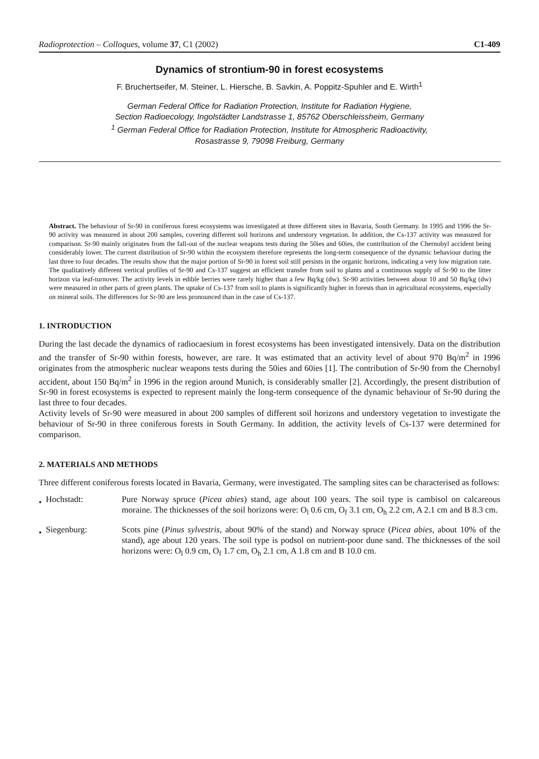Radioprotection – Colloques, volume 37, C1 (2002) C1-409
Dynamics of strontium-90 in forest ecosystems
F. Bruchertseifer, M. Steiner, L. Hiersche, B. Savkin, A. Poppitz-Spuhler and E. Wirth<sup>1</sup>
German Federal Office for Radiation Protection, Institute for Radiation Hygiene,
Section Radioecology, Ingolstädter Landstrasse 1, 85762 Oberschleissheim, Germany
<sup>1</sup> German Federal Office for Radiation Protection, Institute for Atmospheric Radioactivity,
Rosastrasse 9, 79098 Freiburg, Germany
Abstract. The behaviour of Sr-90 in coniferous forest ecosystems was investigated at three different sites in Bavaria, South Germany. In 1995 and 1996 the Sr-90 activity was measured in about 200 samples, covering different soil horizons and understory vegetation. In addition, the Cs-137 activity was measured for comparison. Sr-90 mainly originates from the fall-out of the nuclear weapons tests during the 50ies and 60ies, the contribution of the Chernobyl accident being considerably lower. The current distribution of Sr-90 within the ecosystem therefore represents the long-term consequence of the dynamic behaviour during the last three to four decades. The results show that the major portion of Sr-90 in forest soil still persists in the organic horizons, indicating a very low migration rate. The qualitatively different vertical profiles of Sr-90 and Cs-137 suggest an efficient transfer from soil to plants and a continuous supply of Sr-90 to the litter horizon via leaf-turnover. The activity levels in edible berries were rarely higher than a few Bq/kg (dw). Sr-90 activities between about 10 and 50 Bq/kg (dw) were measured in other parts of green plants. The uptake of Cs-137 from soil to plants is significantly higher in forests than in agricultural ecosystems, especially on mineral soils. The differences for Sr-90 are less pronounced than in the case of Cs-137.
1. INTRODUCTION
During the last decade the dynamics of radiocaesium in forest ecosystems has been investigated intensively. Data on the distribution and the transfer of Sr-90 within forests, however, are rare. It was estimated that an activity level of about 970 Bq/m<sup>2</sup> in 1996 originates from the atmospheric nuclear weapons tests during the 50ies and 60ies [1]. The contribution of Sr-90 from the Chernobyl accident, about 150 Bq/m<sup>2</sup> in 1996 in the region around Munich, is considerably smaller [2]. Accordingly, the present distribution of Sr-90 in forest ecosystems is expected to represent mainly the long-term consequence of the dynamic behaviour of Sr-90 during the last three to four decades.
Activity levels of Sr-90 were measured in about 200 samples of different soil horizons and understory vegetation to investigate the behaviour of Sr-90 in three coniferous forests in South Germany. In addition, the activity levels of Cs-137 were determined for comparison.
2. MATERIALS AND METHODS
Three different coniferous forests located in Bavaria, Germany, were investigated. The sampling sites can be characterised as follows:
• Hochstadt: Pure Norway spruce (Picea abies) stand, age about 100 years. The soil type is cambisol on calcareous moraine. The thicknesses of the soil horizons were: O<sub>l</sub> 0.6 cm, O<sub>f</sub> 3.1 cm, O<sub>h</sub> 2.2 cm, A 2.1 cm and B 8.3 cm.
• Siegenburg: Scots pine (Pinus sylvestris, about 90% of the stand) and Norway spruce (Picea abies, about 10% of the stand), age about 120 years. The soil type is podsol on nutrient-poor dune sand. The thicknesses of the soil horizons were: O<sub>l</sub> 0.9 cm, O<sub>f</sub> 1.7 cm, O<sub>h</sub> 2.1 cm, A 1.8 cm and B 10.0 cm.